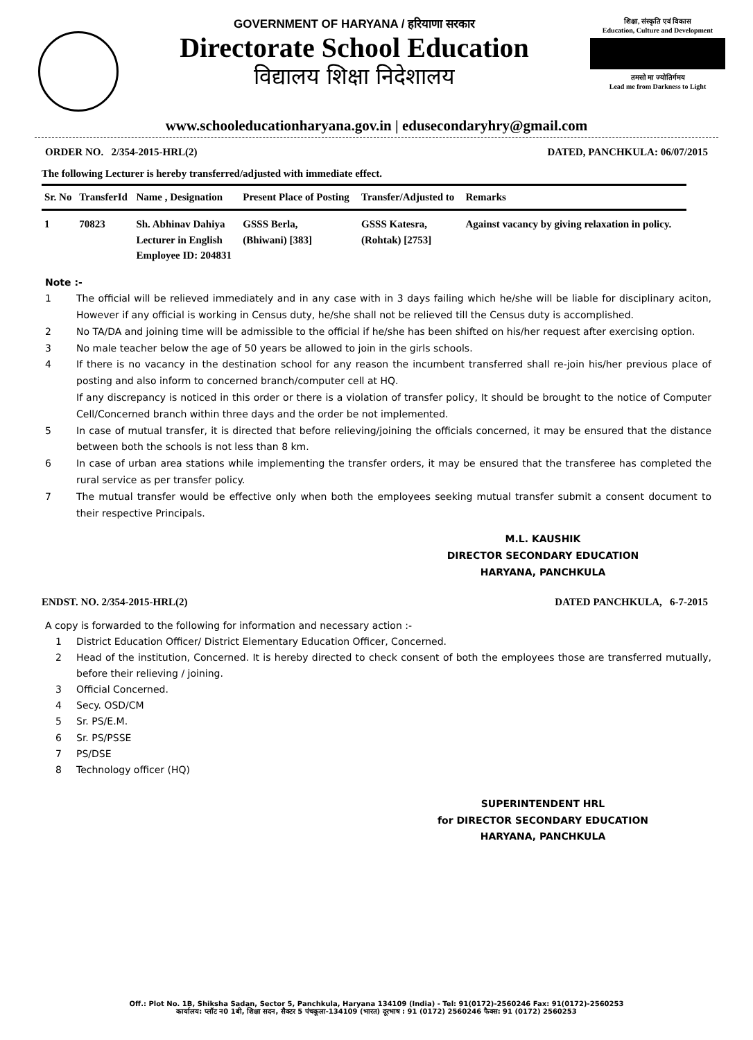GOVERNMENT OF HARYANA / हरियाणा सरकार
Directorate School Education
विद्यालय शिक्षा निदेशालय
शिक्षा, संस्कृति एवं विकास
Education, Culture and Development
तमसो मा ज्योतिर्गमय
Lead me from Darkness to Light
www.schooleducationharyana.gov.in | edusecondaryhry@gmail.com
ORDER NO. 2/354-2015-HRL(2) DATED, PANCHKULA: 06/07/2015
The following Lecturer is hereby transferred/adjusted with immediate effect.
| Sr. No | TransferId | Name , Designation | Present Place of Posting | Transfer/Adjusted to | Remarks |
| --- | --- | --- | --- | --- | --- |
| 1 | 70823 | Sh. Abhinav Dahiya Lecturer in English Employee ID: 204831 | GSSS Berla, (Bhiwani) [383] | GSSS Katesra, (Rohtak) [2753] | Against vacancy by giving relaxation in policy. |
Note :-
1 The official will be relieved immediately and in any case with in 3 days failing which he/she will be liable for disciplinary aciton, However if any official is working in Census duty, he/she shall not be relieved till the Census duty is accomplished.
2 No TA/DA and joining time will be admissible to the official if he/she has been shifted on his/her request after exercising option.
3 No male teacher below the age of 50 years be allowed to join in the girls schools.
4 If there is no vacancy in the destination school for any reason the incumbent transferred shall re-join his/her previous place of posting and also inform to concerned branch/computer cell at HQ.
If any discrepancy is noticed in this order or there is a violation of transfer policy, It should be brought to the notice of Computer Cell/Concerned branch within three days and the order be not implemented.
5 In case of mutual transfer, it is directed that before relieving/joining the officials concerned, it may be ensured that the distance between both the schools is not less than 8 km.
6 In case of urban area stations while implementing the transfer orders, it may be ensured that the transferee has completed the rural service as per transfer policy.
7 The mutual transfer would be effective only when both the employees seeking mutual transfer submit a consent document to their respective Principals.
M.L. KAUSHIK
DIRECTOR SECONDARY EDUCATION
HARYANA, PANCHKULA
ENDST. NO. 2/354-2015-HRL(2) DATED PANCHKULA, 6-7-2015
A copy is forwarded to the following for information and necessary action :-
1 District Education Officer/ District Elementary Education Officer, Concerned.
2 Head of the institution, Concerned. It is hereby directed to check consent of both the employees those are transferred mutually, before their relieving / joining.
3 Official Concerned.
4 Secy. OSD/CM
5 Sr. PS/E.M.
6 Sr. PS/PSSE
7 PS/DSE
8 Technology officer (HQ)
SUPERINTENDENT HRL
for DIRECTOR SECONDARY EDUCATION
HARYANA, PANCHKULA
Off.: Plot No. 1B, Shiksha Sadan, Sector 5, Panchkula, Haryana 134109 (India) - Tel: 91(0172)-2560246 Fax: 91(0172)-2560253
कार्यालय: प्लॉट न0 1बी, शिक्षा सदन, सैक्टर 5 पंचकूला-134109 (भारत) दूरभाष : 91 (0172) 2560246 फैक्स: 91 (0172) 2560253